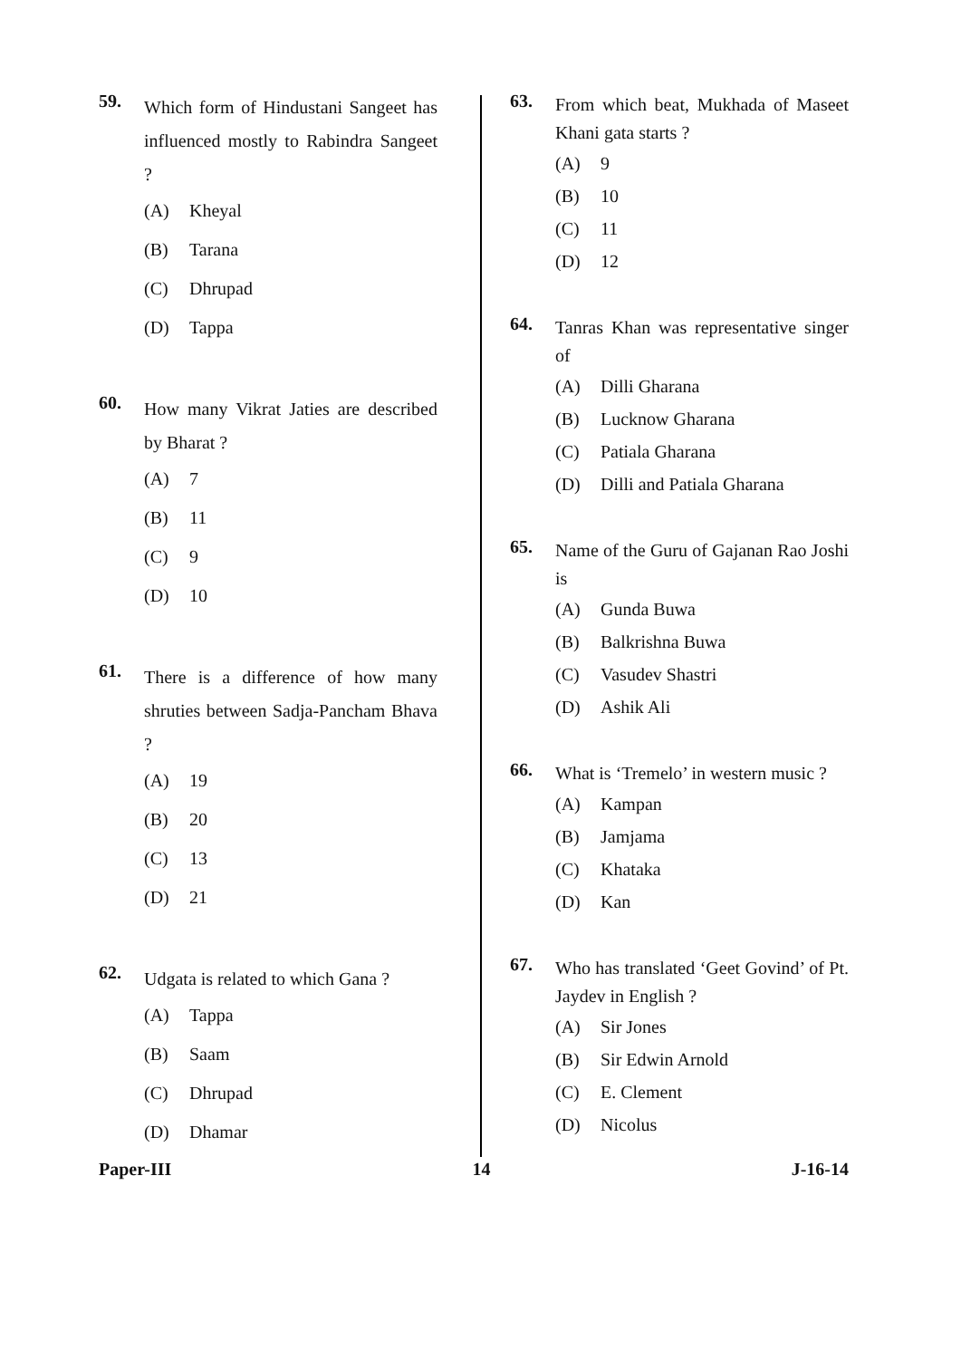59.
Which form of Hindustani Sangeet has influenced mostly to Rabindra Sangeet ?
(A) Kheyal
(B) Tarana
(C) Dhrupad
(D) Tappa
60.
How many Vikrat Jaties are described by Bharat ?
(A) 7
(B) 11
(C) 9
(D) 10
61.
There is a difference of how many shruties between Sadja-Pancham Bhava ?
(A) 19
(B) 20
(C) 13
(D) 21
62.
Udgata is related to which Gana ?
(A) Tappa
(B) Saam
(C) Dhrupad
(D) Dhamar
63.
From which beat, Mukhada of Maseet Khani gata starts ?
(A) 9
(B) 10
(C) 11
(D) 12
64.
Tanras Khan was representative singer of
(A) Dilli Gharana
(B) Lucknow Gharana
(C) Patiala Gharana
(D) Dilli and Patiala Gharana
65.
Name of the Guru of Gajanan Rao Joshi is
(A) Gunda Buwa
(B) Balkrishna Buwa
(C) Vasudev Shastri
(D) Ashik Ali
66.
What is ‘Tremelo’ in western music ?
(A) Kampan
(B) Jamjama
(C) Khataka
(D) Kan
67.
Who has translated ‘Geet Govind’ of Pt. Jaydev in English ?
(A) Sir Jones
(B) Sir Edwin Arnold
(C) E. Clement
(D) Nicolus
Paper-III 14 J-16-14